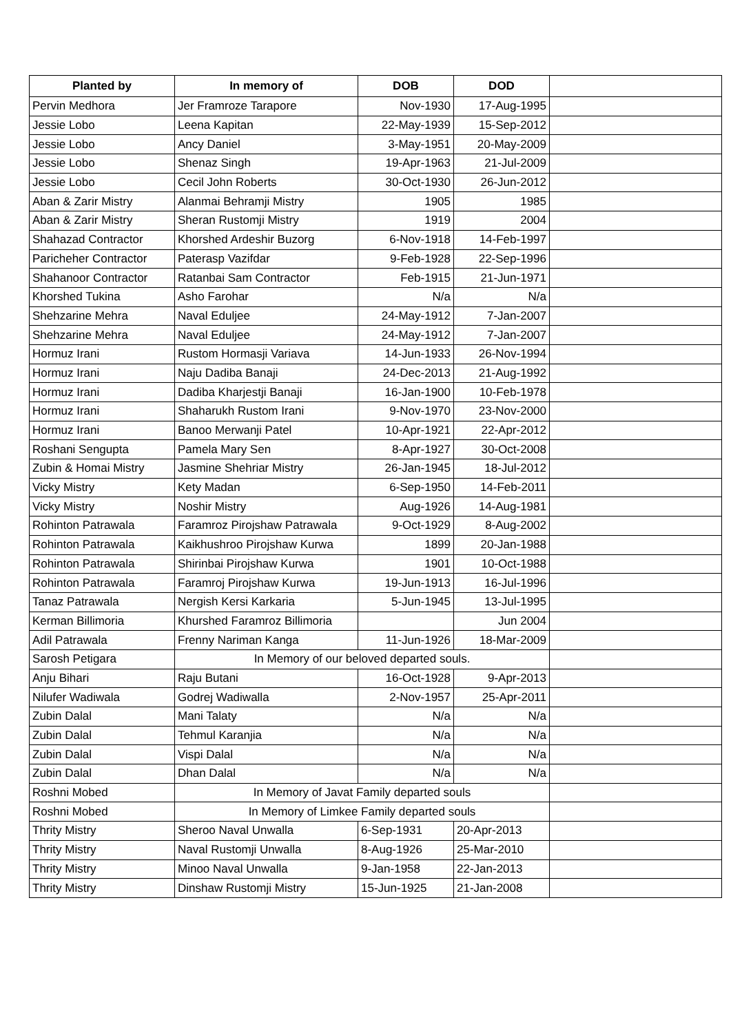| Planted by | In memory of | DOB | DOD | |
| --- | --- | --- | --- | --- |
| Pervin Medhora | Jer Framroze Tarapore | Nov-1930 | 17-Aug-1995 | |
| Jessie Lobo | Leena Kapitan | 22-May-1939 | 15-Sep-2012 | |
| Jessie Lobo | Ancy Daniel | 3-May-1951 | 20-May-2009 | |
| Jessie Lobo | Shenaz Singh | 19-Apr-1963 | 21-Jul-2009 | |
| Jessie Lobo | Cecil John Roberts | 30-Oct-1930 | 26-Jun-2012 | |
| Aban & Zarir Mistry | Alanmai Behramji Mistry | 1905 | 1985 | |
| Aban & Zarir Mistry | Sheran Rustomji Mistry | 1919 | 2004 | |
| Shahazad Contractor | Khorshed Ardeshir Buzorg | 6-Nov-1918 | 14-Feb-1997 | |
| Paricheher Contractor | Paterasp Vazifdar | 9-Feb-1928 | 22-Sep-1996 | |
| Shahanoor Contractor | Ratanbai Sam Contractor | Feb-1915 | 21-Jun-1971 | |
| Khorshed Tukina | Asho Farohar | N/a | N/a | |
| Shehzarine Mehra | Naval Eduljee | 24-May-1912 | 7-Jan-2007 | |
| Shehzarine Mehra | Naval Eduljee | 24-May-1912 | 7-Jan-2007 | |
| Hormuz Irani | Rustom Hormasji Variava | 14-Jun-1933 | 26-Nov-1994 | |
| Hormuz Irani | Naju Dadiba Banaji | 24-Dec-2013 | 21-Aug-1992 | |
| Hormuz Irani | Dadiba Kharjestji Banaji | 16-Jan-1900 | 10-Feb-1978 | |
| Hormuz Irani | Shaharukh Rustom Irani | 9-Nov-1970 | 23-Nov-2000 | |
| Hormuz Irani | Banoo Merwanji Patel | 10-Apr-1921 | 22-Apr-2012 | |
| Roshani Sengupta | Pamela Mary Sen | 8-Apr-1927 | 30-Oct-2008 | |
| Zubin & Homai Mistry | Jasmine Shehriar Mistry | 26-Jan-1945 | 18-Jul-2012 | |
| Vicky Mistry | Kety Madan | 6-Sep-1950 | 14-Feb-2011 | |
| Vicky Mistry | Noshir Mistry | Aug-1926 | 14-Aug-1981 | |
| Rohinton Patrawala | Faramroz Pirojshaw Patrawala | 9-Oct-1929 | 8-Aug-2002 | |
| Rohinton Patrawala | Kaikhushroo Pirojshaw Kurwa | 1899 | 20-Jan-1988 | |
| Rohinton Patrawala | Shirinbai Pirojshaw Kurwa | 1901 | 10-Oct-1988 | |
| Rohinton Patrawala | Faramroj Pirojshaw Kurwa | 19-Jun-1913 | 16-Jul-1996 | |
| Tanaz Patrawala | Nergish Kersi Karkaria | 5-Jun-1945 | 13-Jul-1995 | |
| Kerman Billimoria | Khurshed Faramroz Billimoria | | Jun 2004 | |
| Adil Patrawala | Frenny Nariman Kanga | 11-Jun-1926 | 18-Mar-2009 | |
| Sarosh Petigara | In Memory of our beloved departed souls. | | | |
| Anju Bihari | Raju Butani | 16-Oct-1928 | 9-Apr-2013 | |
| Nilufer Wadiwala | Godrej Wadiwalla | 2-Nov-1957 | 25-Apr-2011 | |
| Zubin Dalal | Mani Talaty | N/a | N/a | |
| Zubin Dalal | Tehmul Karanjia | N/a | N/a | |
| Zubin Dalal | Vispi Dalal | N/a | N/a | |
| Zubin Dalal | Dhan Dalal | N/a | N/a | |
| Roshni Mobed | In Memory of Javat Family departed souls | | | |
| Roshni Mobed | In Memory of Limkee Family departed souls | | | |
| Thrity Mistry | Sheroo Naval Unwalla | 6-Sep-1931 | 20-Apr-2013 | |
| Thrity Mistry | Naval Rustomji Unwalla | 8-Aug-1926 | 25-Mar-2010 | |
| Thrity Mistry | Minoo Naval Unwalla | 9-Jan-1958 | 22-Jan-2013 | |
| Thrity Mistry | Dinshaw Rustomji Mistry | 15-Jun-1925 | 21-Jan-2008 | |